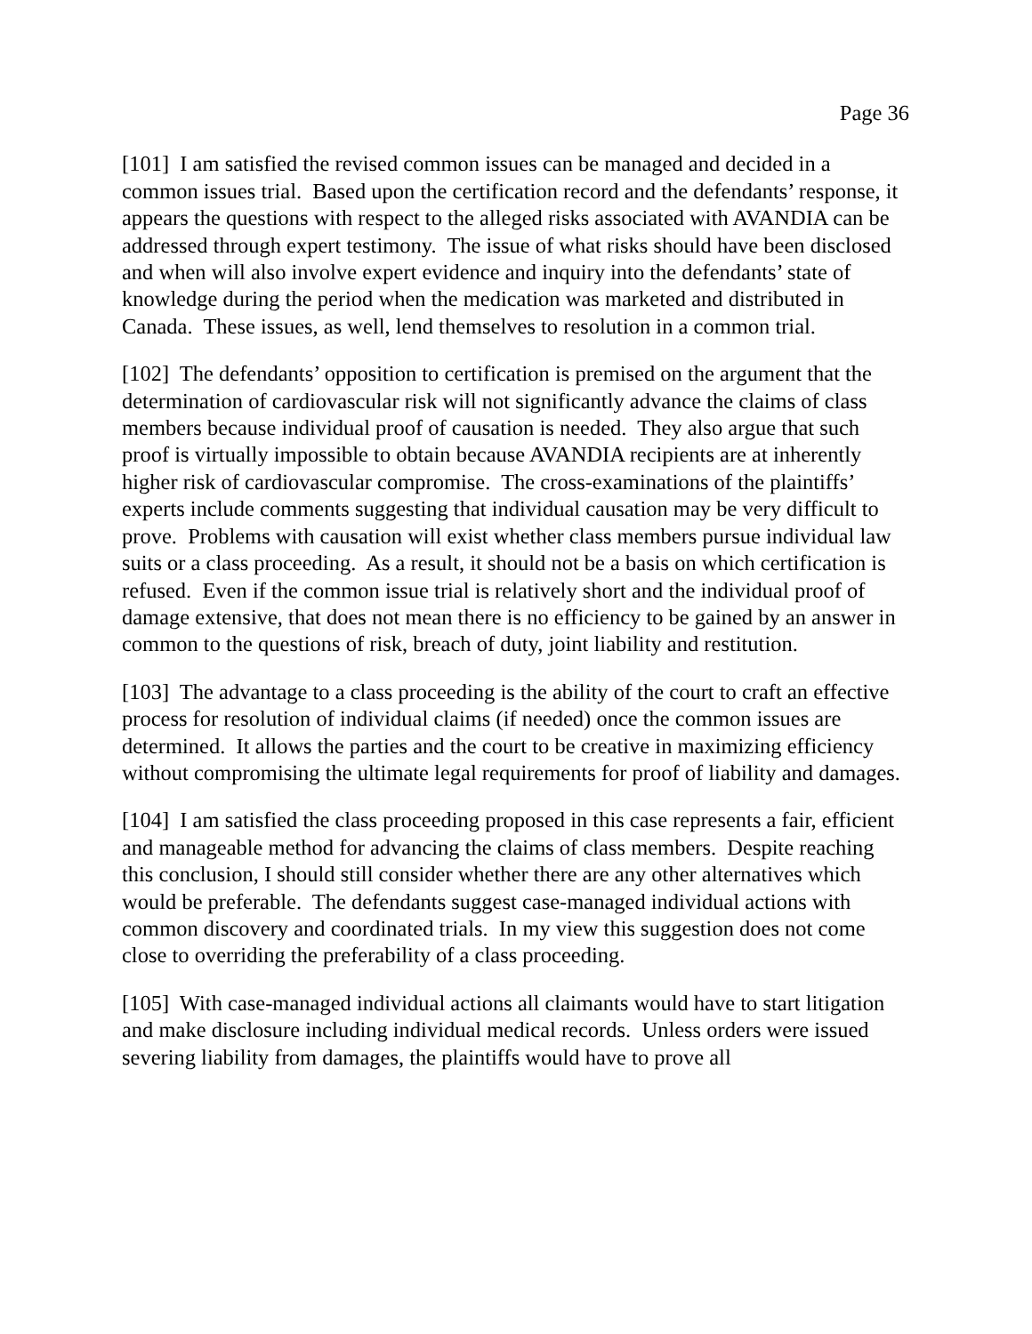Page 36
[101] I am satisfied the revised common issues can be managed and decided in a common issues trial. Based upon the certification record and the defendants’ response, it appears the questions with respect to the alleged risks associated with AVANDIA can be addressed through expert testimony. The issue of what risks should have been disclosed and when will also involve expert evidence and inquiry into the defendants’ state of knowledge during the period when the medication was marketed and distributed in Canada. These issues, as well, lend themselves to resolution in a common trial.
[102] The defendants’ opposition to certification is premised on the argument that the determination of cardiovascular risk will not significantly advance the claims of class members because individual proof of causation is needed. They also argue that such proof is virtually impossible to obtain because AVANDIA recipients are at inherently higher risk of cardiovascular compromise. The cross-examinations of the plaintiffs’ experts include comments suggesting that individual causation may be very difficult to prove. Problems with causation will exist whether class members pursue individual law suits or a class proceeding. As a result, it should not be a basis on which certification is refused. Even if the common issue trial is relatively short and the individual proof of damage extensive, that does not mean there is no efficiency to be gained by an answer in common to the questions of risk, breach of duty, joint liability and restitution.
[103] The advantage to a class proceeding is the ability of the court to craft an effective process for resolution of individual claims (if needed) once the common issues are determined. It allows the parties and the court to be creative in maximizing efficiency without compromising the ultimate legal requirements for proof of liability and damages.
[104] I am satisfied the class proceeding proposed in this case represents a fair, efficient and manageable method for advancing the claims of class members. Despite reaching this conclusion, I should still consider whether there are any other alternatives which would be preferable. The defendants suggest case-managed individual actions with common discovery and coordinated trials. In my view this suggestion does not come close to overriding the preferability of a class proceeding.
[105] With case-managed individual actions all claimants would have to start litigation and make disclosure including individual medical records. Unless orders were issued severing liability from damages, the plaintiffs would have to prove all